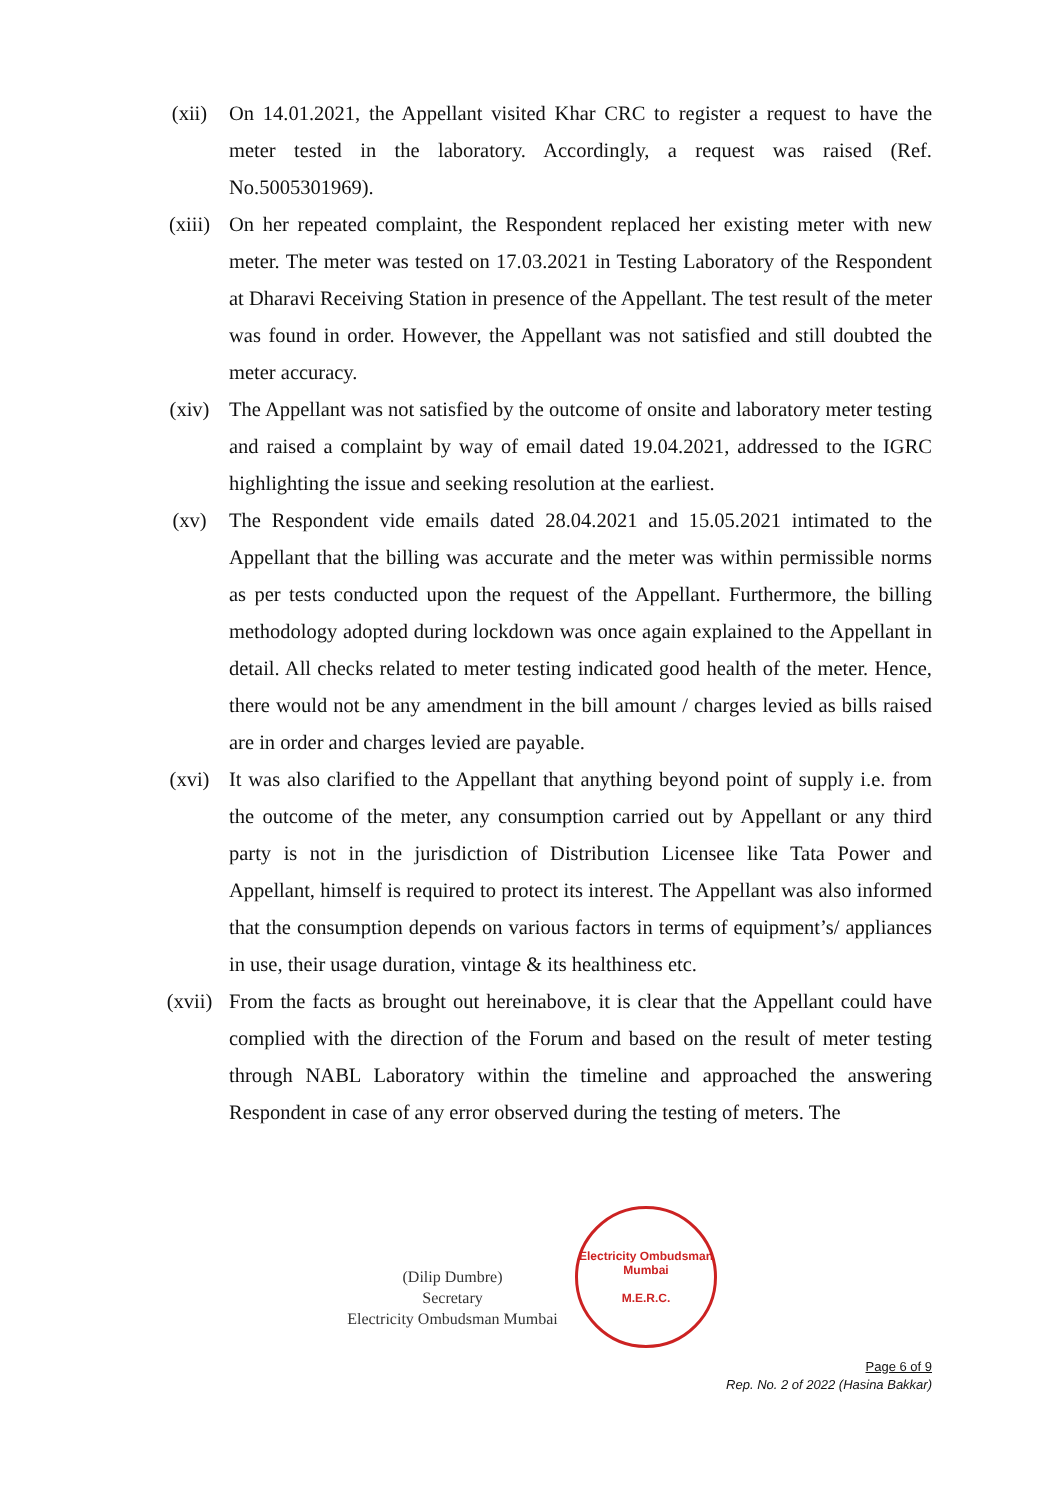(xii) On 14.01.2021, the Appellant visited Khar CRC to register a request to have the meter tested in the laboratory. Accordingly, a request was raised (Ref. No.5005301969).
(xiii) On her repeated complaint, the Respondent replaced her existing meter with new meter. The meter was tested on 17.03.2021 in Testing Laboratory of the Respondent at Dharavi Receiving Station in presence of the Appellant. The test result of the meter was found in order. However, the Appellant was not satisfied and still doubted the meter accuracy.
(xiv) The Appellant was not satisfied by the outcome of onsite and laboratory meter testing and raised a complaint by way of email dated 19.04.2021, addressed to the IGRC highlighting the issue and seeking resolution at the earliest.
(xv) The Respondent vide emails dated 28.04.2021 and 15.05.2021 intimated to the Appellant that the billing was accurate and the meter was within permissible norms as per tests conducted upon the request of the Appellant. Furthermore, the billing methodology adopted during lockdown was once again explained to the Appellant in detail. All checks related to meter testing indicated good health of the meter. Hence, there would not be any amendment in the bill amount / charges levied as bills raised are in order and charges levied are payable.
(xvi) It was also clarified to the Appellant that anything beyond point of supply i.e. from the outcome of the meter, any consumption carried out by Appellant or any third party is not in the jurisdiction of Distribution Licensee like Tata Power and Appellant, himself is required to protect its interest. The Appellant was also informed that the consumption depends on various factors in terms of equipment’s/ appliances in use, their usage duration, vintage & its healthiness etc.
(xvii) From the facts as brought out hereinabove, it is clear that the Appellant could have complied with the direction of the Forum and based on the result of meter testing through NABL Laboratory within the timeline and approached the answering Respondent in case of any error observed during the testing of meters. The
(Dilip Dumbre)
Secretary
Electricity Ombudsman Mumbai
Electricity Ombudsman Mumbai
M.E.R.C.
Page 6 of 9
Rep. No. 2 of 2022 (Hasina Bakkar)